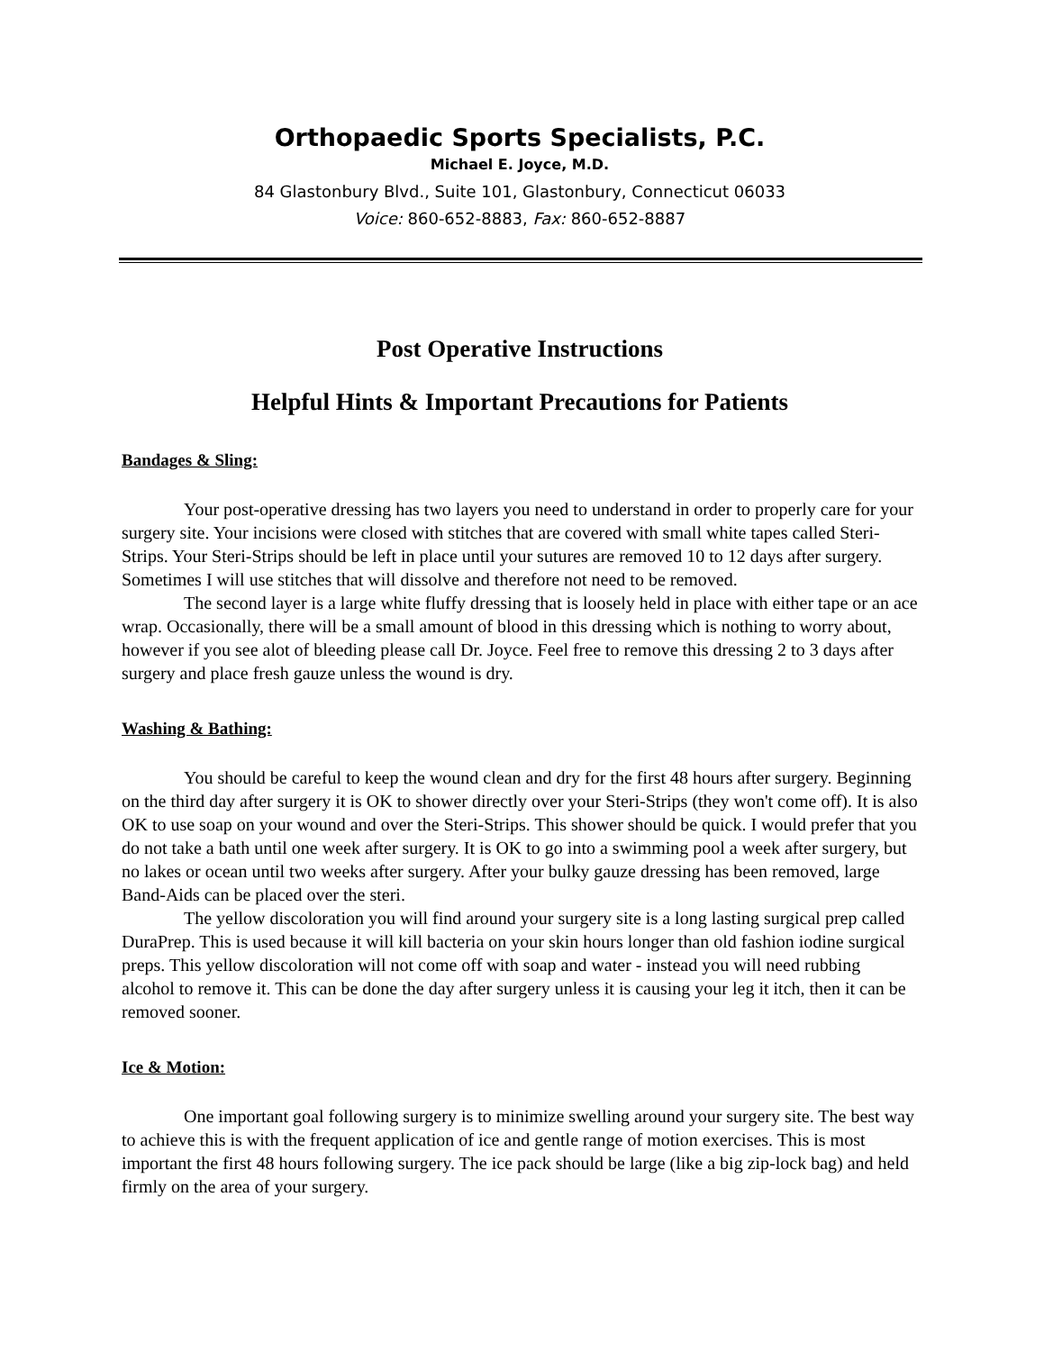Orthopaedic Sports Specialists, P.C.
Michael E. Joyce, M.D.
84 Glastonbury Blvd., Suite 101, Glastonbury, Connecticut 06033
Voice: 860-652-8883, Fax: 860-652-8887
Post Operative Instructions
Helpful Hints & Important Precautions for Patients
Bandages & Sling:
Your post-operative dressing has two layers you need to understand in order to properly care for your surgery site. Your incisions were closed with stitches that are covered with small white tapes called Steri-Strips. Your Steri-Strips should be left in place until your sutures are removed 10 to 12 days after surgery. Sometimes I will use stitches that will dissolve and therefore not need to be removed.
The second layer is a large white fluffy dressing that is loosely held in place with either tape or an ace wrap. Occasionally, there will be a small amount of blood in this dressing which is nothing to worry about, however if you see alot of bleeding please call Dr. Joyce. Feel free to remove this dressing 2 to 3 days after surgery and place fresh gauze unless the wound is dry.
Washing & Bathing:
You should be careful to keep the wound clean and dry for the first 48 hours after surgery. Beginning on the third day after surgery it is OK to shower directly over your Steri-Strips (they won't come off). It is also OK to use soap on your wound and over the Steri-Strips. This shower should be quick. I would prefer that you do not take a bath until one week after surgery. It is OK to go into a swimming pool a week after surgery, but no lakes or ocean until two weeks after surgery. After your bulky gauze dressing has been removed, large Band-Aids can be placed over the steri.
The yellow discoloration you will find around your surgery site is a long lasting surgical prep called DuraPrep. This is used because it will kill bacteria on your skin hours longer than old fashion iodine surgical preps. This yellow discoloration will not come off with soap and water - instead you will need rubbing alcohol to remove it. This can be done the day after surgery unless it is causing your leg it itch, then it can be removed sooner.
Ice & Motion:
One important goal following surgery is to minimize swelling around your surgery site. The best way to achieve this is with the frequent application of ice and gentle range of motion exercises. This is most important the first 48 hours following surgery. The ice pack should be large (like a big zip-lock bag) and held firmly on the area of your surgery.